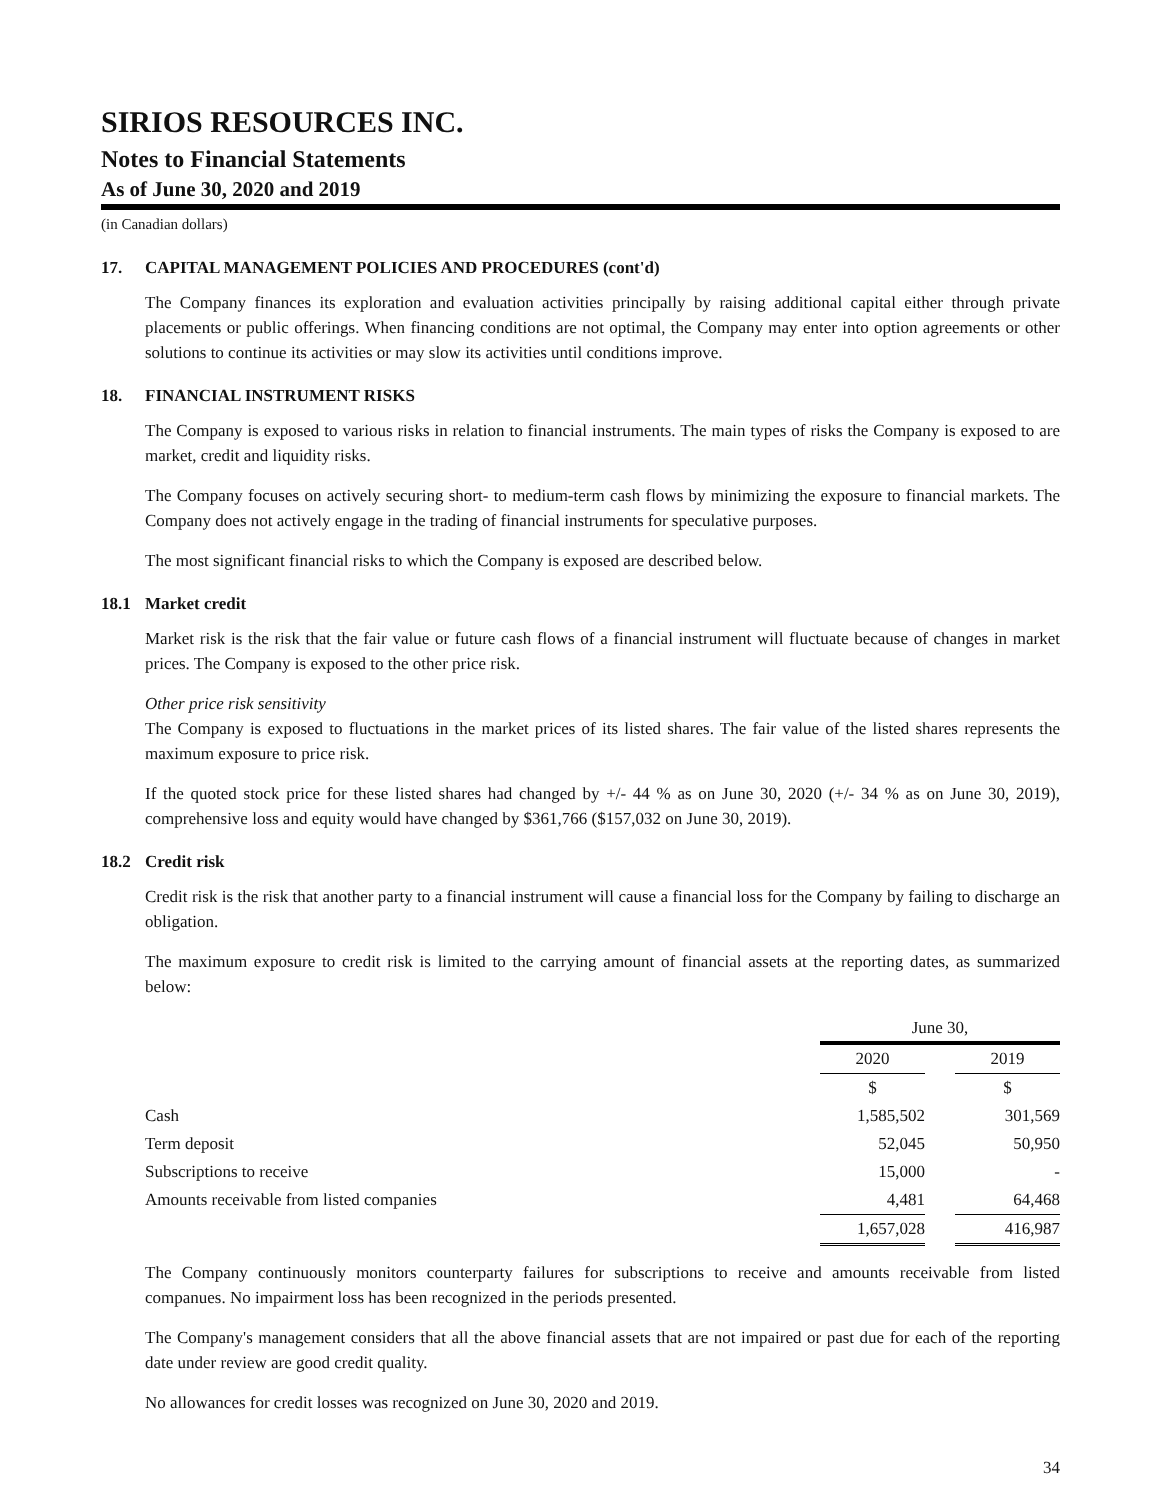SIRIOS RESOURCES INC.
Notes to Financial Statements
As of June 30, 2020 and 2019
(in Canadian dollars)
17. CAPITAL MANAGEMENT POLICIES AND PROCEDURES (cont'd)
The Company finances its exploration and evaluation activities principally by raising additional capital either through private placements or public offerings. When financing conditions are not optimal, the Company may enter into option agreements or other solutions to continue its activities or may slow its activities until conditions improve.
18. FINANCIAL INSTRUMENT RISKS
The Company is exposed to various risks in relation to financial instruments. The main types of risks the Company is exposed to are market, credit and liquidity risks.
The Company focuses on actively securing short- to medium-term cash flows by minimizing the exposure to financial markets. The Company does not actively engage in the trading of financial instruments for speculative purposes.
The most significant financial risks to which the Company is exposed are described below.
18.1 Market credit
Market risk is the risk that the fair value or future cash flows of a financial instrument will fluctuate because of changes in market prices. The Company is exposed to the other price risk.
Other price risk sensitivity
The Company is exposed to fluctuations in the market prices of its listed shares. The fair value of the listed shares represents the maximum exposure to price risk.
If the quoted stock price for these listed shares had changed by +/- 44 % as on June 30, 2020 (+/- 34 % as on June 30, 2019), comprehensive loss and equity would have changed by $361,766 ($157,032 on June 30, 2019).
18.2 Credit risk
Credit risk is the risk that another party to a financial instrument will cause a financial loss for the Company by failing to discharge an obligation.
The maximum exposure to credit risk is limited to the carrying amount of financial assets at the reporting dates, as summarized below:
| | June 30, | | |
| | 2020 | | 2019 |
| | $ | | $ |
| Cash | 1,585,502 | | 301,569 |
| Term deposit | 52,045 | | 50,950 |
| Subscriptions to receive | 15,000 | | - |
| Amounts receivable from listed companies | 4,481 | | 64,468 |
| | 1,657,028 | | 416,987 |
The Company continuously monitors counterparty failures for subscriptions to receive and amounts receivable from listed companues. No impairment loss has been recognized in the periods presented.
The Company's management considers that all the above financial assets that are not impaired or past due for each of the reporting date under review are good credit quality.
No allowances for credit losses was recognized on June 30, 2020 and 2019.
34